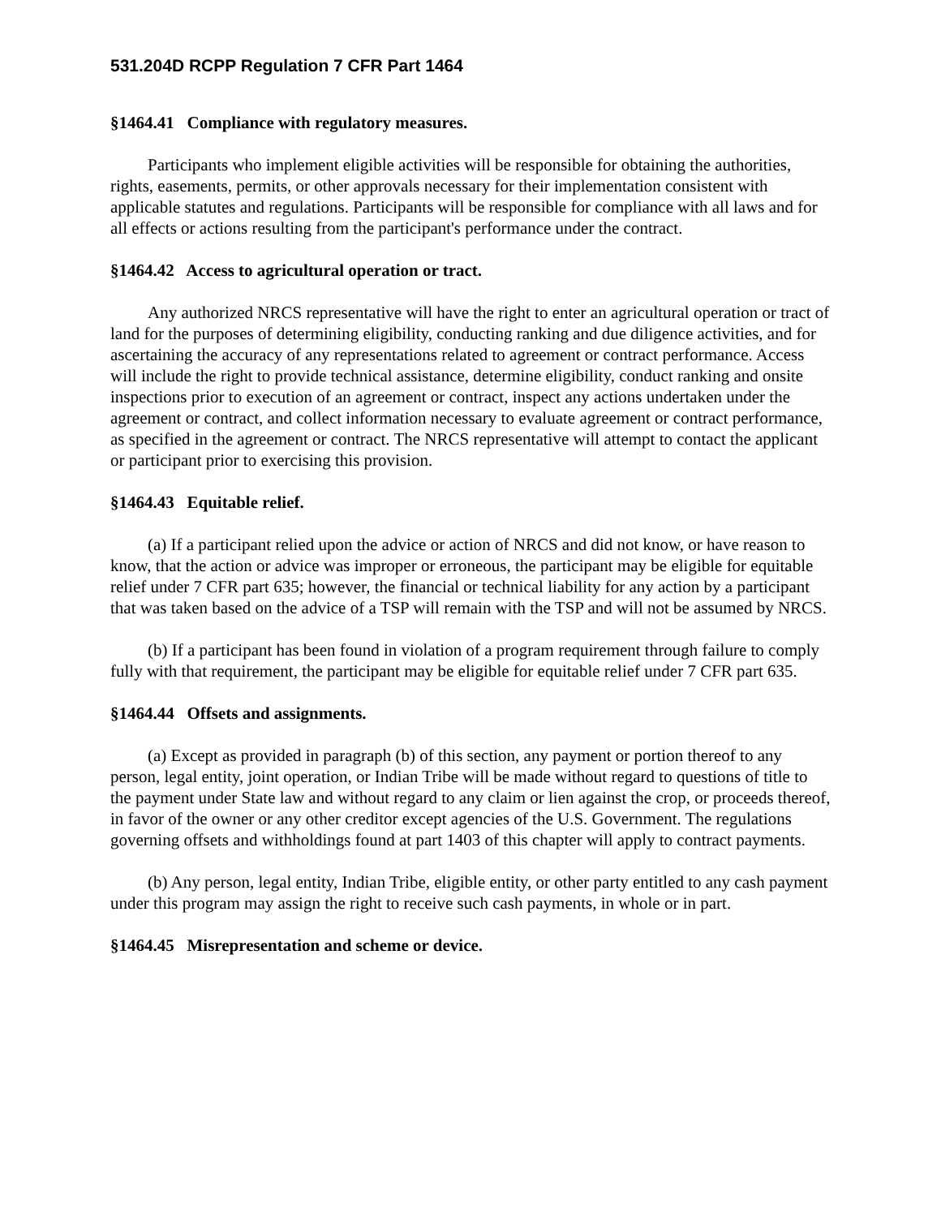531.204D RCPP Regulation 7 CFR Part 1464
§1464.41 Compliance with regulatory measures.
Participants who implement eligible activities will be responsible for obtaining the authorities, rights, easements, permits, or other approvals necessary for their implementation consistent with applicable statutes and regulations. Participants will be responsible for compliance with all laws and for all effects or actions resulting from the participant's performance under the contract.
§1464.42 Access to agricultural operation or tract.
Any authorized NRCS representative will have the right to enter an agricultural operation or tract of land for the purposes of determining eligibility, conducting ranking and due diligence activities, and for ascertaining the accuracy of any representations related to agreement or contract performance. Access will include the right to provide technical assistance, determine eligibility, conduct ranking and onsite inspections prior to execution of an agreement or contract, inspect any actions undertaken under the agreement or contract, and collect information necessary to evaluate agreement or contract performance, as specified in the agreement or contract. The NRCS representative will attempt to contact the applicant or participant prior to exercising this provision.
§1464.43 Equitable relief.
(a) If a participant relied upon the advice or action of NRCS and did not know, or have reason to know, that the action or advice was improper or erroneous, the participant may be eligible for equitable relief under 7 CFR part 635; however, the financial or technical liability for any action by a participant that was taken based on the advice of a TSP will remain with the TSP and will not be assumed by NRCS.
(b) If a participant has been found in violation of a program requirement through failure to comply fully with that requirement, the participant may be eligible for equitable relief under 7 CFR part 635.
§1464.44 Offsets and assignments.
(a) Except as provided in paragraph (b) of this section, any payment or portion thereof to any person, legal entity, joint operation, or Indian Tribe will be made without regard to questions of title to the payment under State law and without regard to any claim or lien against the crop, or proceeds thereof, in favor of the owner or any other creditor except agencies of the U.S. Government. The regulations governing offsets and withholdings found at part 1403 of this chapter will apply to contract payments.
(b) Any person, legal entity, Indian Tribe, eligible entity, or other party entitled to any cash payment under this program may assign the right to receive such cash payments, in whole or in part.
§1464.45 Misrepresentation and scheme or device.